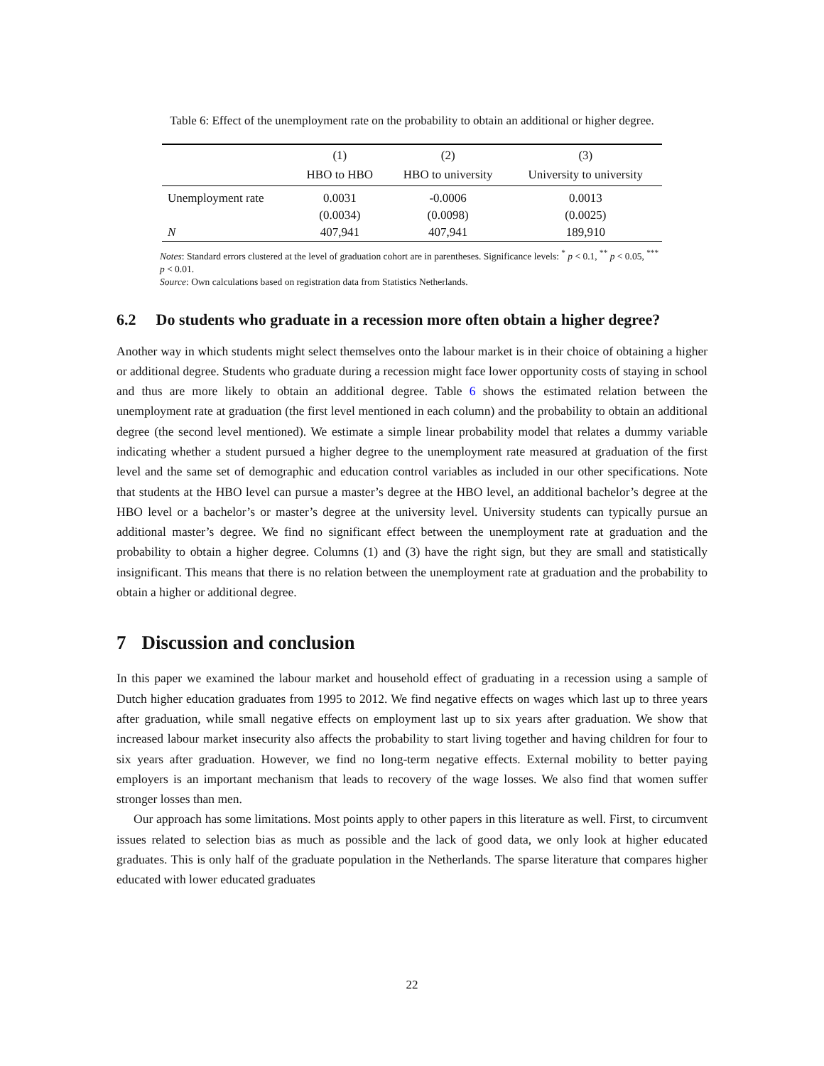Table 6: Effect of the unemployment rate on the probability to obtain an additional or higher degree.
| | (1) | (2) | (3) |
| --- | --- | --- | --- |
| | HBO to HBO | HBO to university | University to university |
| Unemployment rate | 0.0031 | -0.0006 | 0.0013 |
| | (0.0034) | (0.0098) | (0.0025) |
| N | 407,941 | 407,941 | 189,910 |
Notes: Standard errors clustered at the level of graduation cohort are in parentheses. Significance levels: <sup>*</sup> p < 0.1, <sup>**</sup> p < 0.05, <sup>***</sup> p < 0.01.
Source: Own calculations based on registration data from Statistics Netherlands.
6.2 Do students who graduate in a recession more often obtain a higher degree?
Another way in which students might select themselves onto the labour market is in their choice of obtaining a higher or additional degree. Students who graduate during a recession might face lower opportunity costs of staying in school and thus are more likely to obtain an additional degree. Table 6 shows the estimated relation between the unemployment rate at graduation (the first level mentioned in each column) and the probability to obtain an additional degree (the second level mentioned). We estimate a simple linear probability model that relates a dummy variable indicating whether a student pursued a higher degree to the unemployment rate measured at graduation of the first level and the same set of demographic and education control variables as included in our other specifications. Note that students at the HBO level can pursue a master’s degree at the HBO level, an additional bachelor’s degree at the HBO level or a bachelor’s or master’s degree at the university level. University students can typically pursue an additional master’s degree. We find no significant effect between the unemployment rate at graduation and the probability to obtain a higher degree. Columns (1) and (3) have the right sign, but they are small and statistically insignificant. This means that there is no relation between the unemployment rate at graduation and the probability to obtain a higher or additional degree.
7 Discussion and conclusion
In this paper we examined the labour market and household effect of graduating in a recession using a sample of Dutch higher education graduates from 1995 to 2012. We find negative effects on wages which last up to three years after graduation, while small negative effects on employment last up to six years after graduation. We show that increased labour market insecurity also affects the probability to start living together and having children for four to six years after graduation. However, we find no long-term negative effects. External mobility to better paying employers is an important mechanism that leads to recovery of the wage losses. We also find that women suffer stronger losses than men.
Our approach has some limitations. Most points apply to other papers in this literature as well. First, to circumvent issues related to selection bias as much as possible and the lack of good data, we only look at higher educated graduates. This is only half of the graduate population in the Netherlands. The sparse literature that compares higher educated with lower educated graduates
22